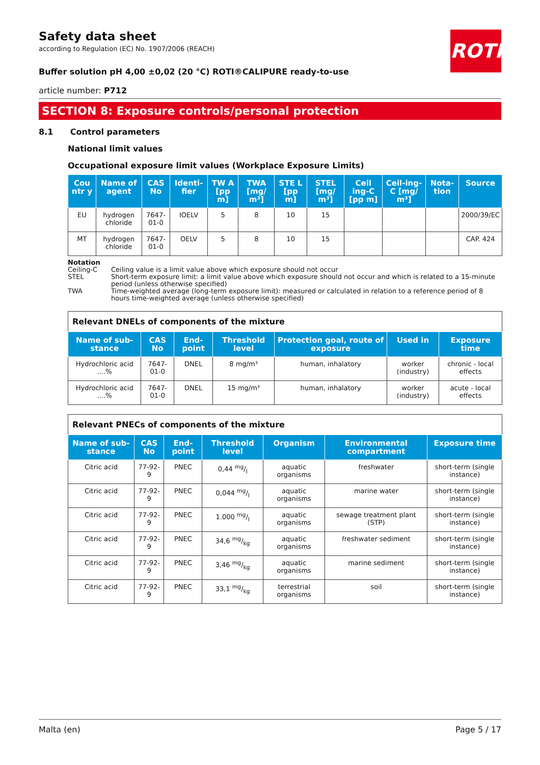ROTH
Safety data sheet
according to Regulation (EC) No. 1907/2006 (REACH)
Buffer solution pH 4,00 ±0,02 (20 °C) ROTI®CALIPURE ready-to-use
article number: P712
SECTION 8: Exposure controls/personal protection
8.1 Control parameters
National limit values
Occupational exposure limit values (Workplace Exposure Limits)
| Cou ntr y | Name of agent | CAS No | Identi-fier | TW A [pp m] | TWA [mg/ m³] | STE L [pp m] | STEL [mg/ m³] | Ceil ing-C [pp m] | Ceil-ing-C [mg/ m³] | Nota-tion | Source |
| --- | --- | --- | --- | --- | --- | --- | --- | --- | --- | --- | --- |
| EU | hydrogen chloride | 7647-01-0 | IOELV | 5 | 8 | 10 | 15 | | | | 2000/39/EC |
| MT | hydrogen chloride | 7647-01-0 | OELV | 5 | 8 | 10 | 15 | | | | CAP. 424 |
Notation
Ceiling-C Ceiling value is a limit value above which exposure should not occur
STEL Short-term exposure limit: a limit value above which exposure should not occur and which is related to a 15-minute period (unless otherwise specified)
TWA Time-weighted average (long-term exposure limit): measured or calculated in relation to a reference period of 8 hours time-weighted average (unless otherwise specified)
Relevant DNELs of components of the mixture
| Name of sub-stance | CAS No | End-point | Threshold level | Protection goal, route of exposure | Used in | Exposure time |
| --- | --- | --- | --- | --- | --- | --- |
| Hydrochloric acid ....% | 7647-01-0 | DNEL | 8 mg/m³ | human, inhalatory | worker (industry) | chronic - local effects |
| Hydrochloric acid ....% | 7647-01-0 | DNEL | 15 mg/m³ | human, inhalatory | worker (industry) | acute - local effects |
Relevant PNECs of components of the mixture
| Name of sub-stance | CAS No | End-point | Threshold level | Organism | Environmental compartment | Exposure time |
| --- | --- | --- | --- | --- | --- | --- |
| Citric acid | 77-92-9 | PNEC | 0,44 mg/l | aquatic organisms | freshwater | short-term (single instance) |
| Citric acid | 77-92-9 | PNEC | 0,044 mg/l | aquatic organisms | marine water | short-term (single instance) |
| Citric acid | 77-92-9 | PNEC | 1.000 mg/l | aquatic organisms | sewage treatment plant (STP) | short-term (single instance) |
| Citric acid | 77-92-9 | PNEC | 34,6 mg/kg | aquatic organisms | freshwater sediment | short-term (single instance) |
| Citric acid | 77-92-9 | PNEC | 3,46 mg/kg | aquatic organisms | marine sediment | short-term (single instance) |
| Citric acid | 77-92-9 | PNEC | 33,1 mg/kg | terrestrial organisms | soil | short-term (single instance) |
Malta (en) Page 5 / 17